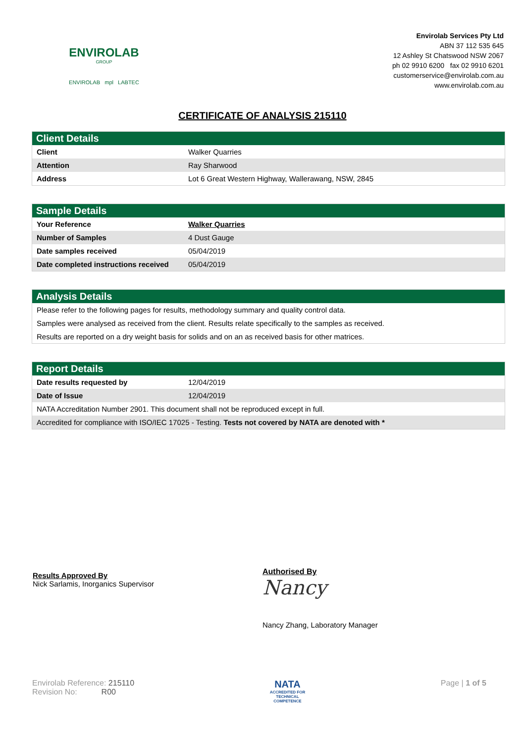ENVIROLAB
GROUP
ENVIROLAB mpl LABTEC
Envirolab Services Pty Ltd
ABN 37 112 535 645
12 Ashley St Chatswood NSW 2067
ph 02 9910 6200 fax 02 9910 6201
customerservice@envirolab.com.au
www.envirolab.com.au
CERTIFICATE OF ANALYSIS 215110
| Client Details | |
| --- | --- |
| Client | Walker Quarries |
| Attention | Ray Sharwood |
| Address | Lot 6 Great Western Highway, Wallerawang, NSW, 2845 |
| Sample Details | |
| --- | --- |
| Your Reference | Walker Quarries |
| Number of Samples | 4 Dust Gauge |
| Date samples received | 05/04/2019 |
| Date completed instructions received | 05/04/2019 |
| Analysis Details |
| --- |
| Please refer to the following pages for results, methodology summary and quality control data. |
| Samples were analysed as received from the client. Results relate specifically to the samples as received. |
| Results are reported on a dry weight basis for solids and on an as received basis for other matrices. |
| Report Details | |
| --- | --- |
| Date results requested by | 12/04/2019 |
| Date of Issue | 12/04/2019 |
| NATA Accreditation Number 2901. This document shall not be reproduced except in full. | |
| Accredited for compliance with ISO/IEC 17025 - Testing. Tests not covered by NATA are denoted with * | |
Results Approved By
Nick Sarlamis, Inorganics Supervisor
Authorised By
Nancy
Nancy Zhang, Laboratory Manager
Envirolab Reference: 215110
Revision No: R00
NATA
ACCREDITED FOR
TECHNICAL
COMPETENCE
Page | 1 of 5